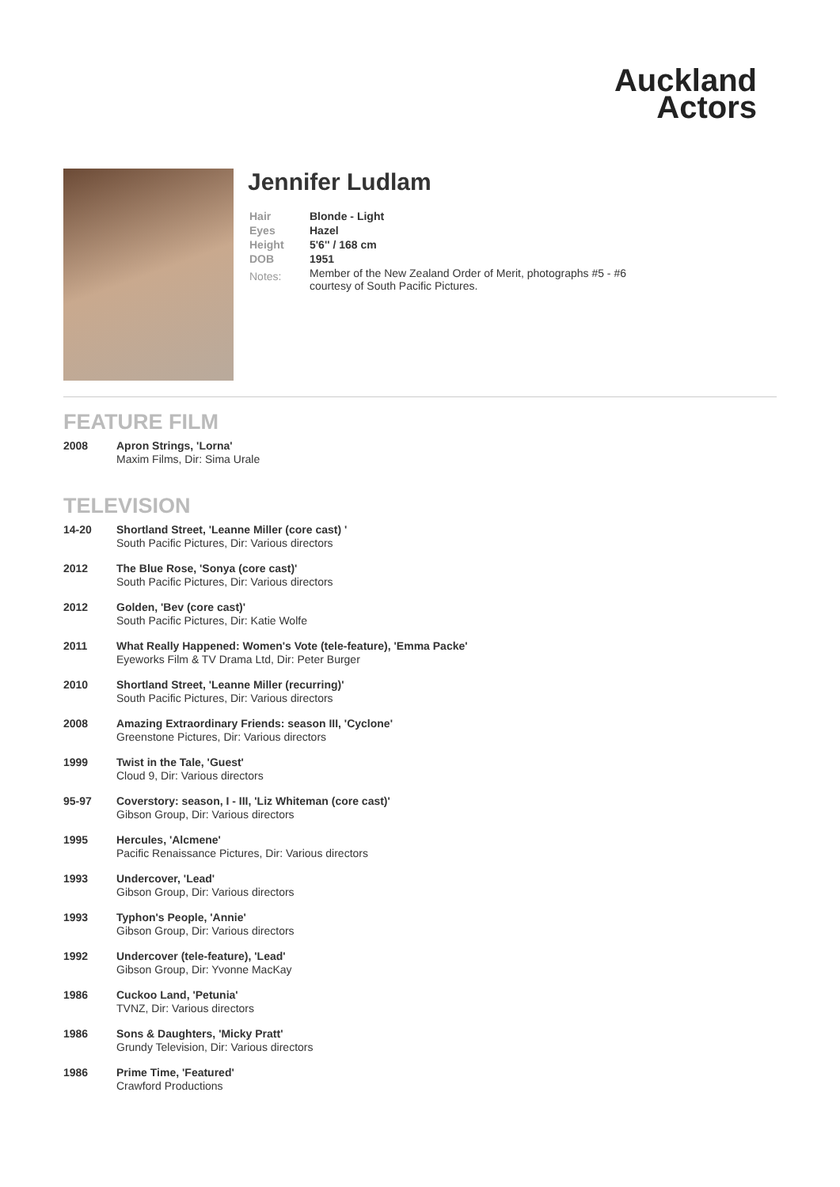Auckland
Actors
Jennifer Ludlam
| Hair | Blonde - Light |
| Eyes | Hazel |
| Height | 5'6'' / 168 cm |
| DOB | 1951 |
| Notes: | Member of the New Zealand Order of Merit, photographs #5 - #6 courtesy of South Pacific Pictures. |
FEATURE FILM
| 2008 | Apron Strings, 'Lorna' Maxim Films, Dir: Sima Urale |
TELEVISION
| 14-20 | Shortland Street, 'Leanne Miller (core cast) ' South Pacific Pictures, Dir: Various directors |
| 2012 | The Blue Rose, 'Sonya (core cast)' South Pacific Pictures, Dir: Various directors |
| 2012 | Golden, 'Bev (core cast)' South Pacific Pictures, Dir: Katie Wolfe |
| 2011 | What Really Happened: Women's Vote (tele-feature), 'Emma Packe' Eyeworks Film & TV Drama Ltd, Dir: Peter Burger |
| 2010 | Shortland Street, 'Leanne Miller (recurring)' South Pacific Pictures, Dir: Various directors |
| 2008 | Amazing Extraordinary Friends: season III, 'Cyclone' Greenstone Pictures, Dir: Various directors |
| 1999 | Twist in the Tale, 'Guest' Cloud 9, Dir: Various directors |
| 95-97 | Coverstory: season, I - III, 'Liz Whiteman (core cast)' Gibson Group, Dir: Various directors |
| 1995 | Hercules, 'Alcmene' Pacific Renaissance Pictures, Dir: Various directors |
| 1993 | Undercover, 'Lead' Gibson Group, Dir: Various directors |
| 1993 | Typhon's People, 'Annie' Gibson Group, Dir: Various directors |
| 1992 | Undercover (tele-feature), 'Lead' Gibson Group, Dir: Yvonne MacKay |
| 1986 | Cuckoo Land, 'Petunia' TVNZ, Dir: Various directors |
| 1986 | Sons & Daughters, 'Micky Pratt' Grundy Television, Dir: Various directors |
| 1986 | Prime Time, 'Featured' Crawford Productions |